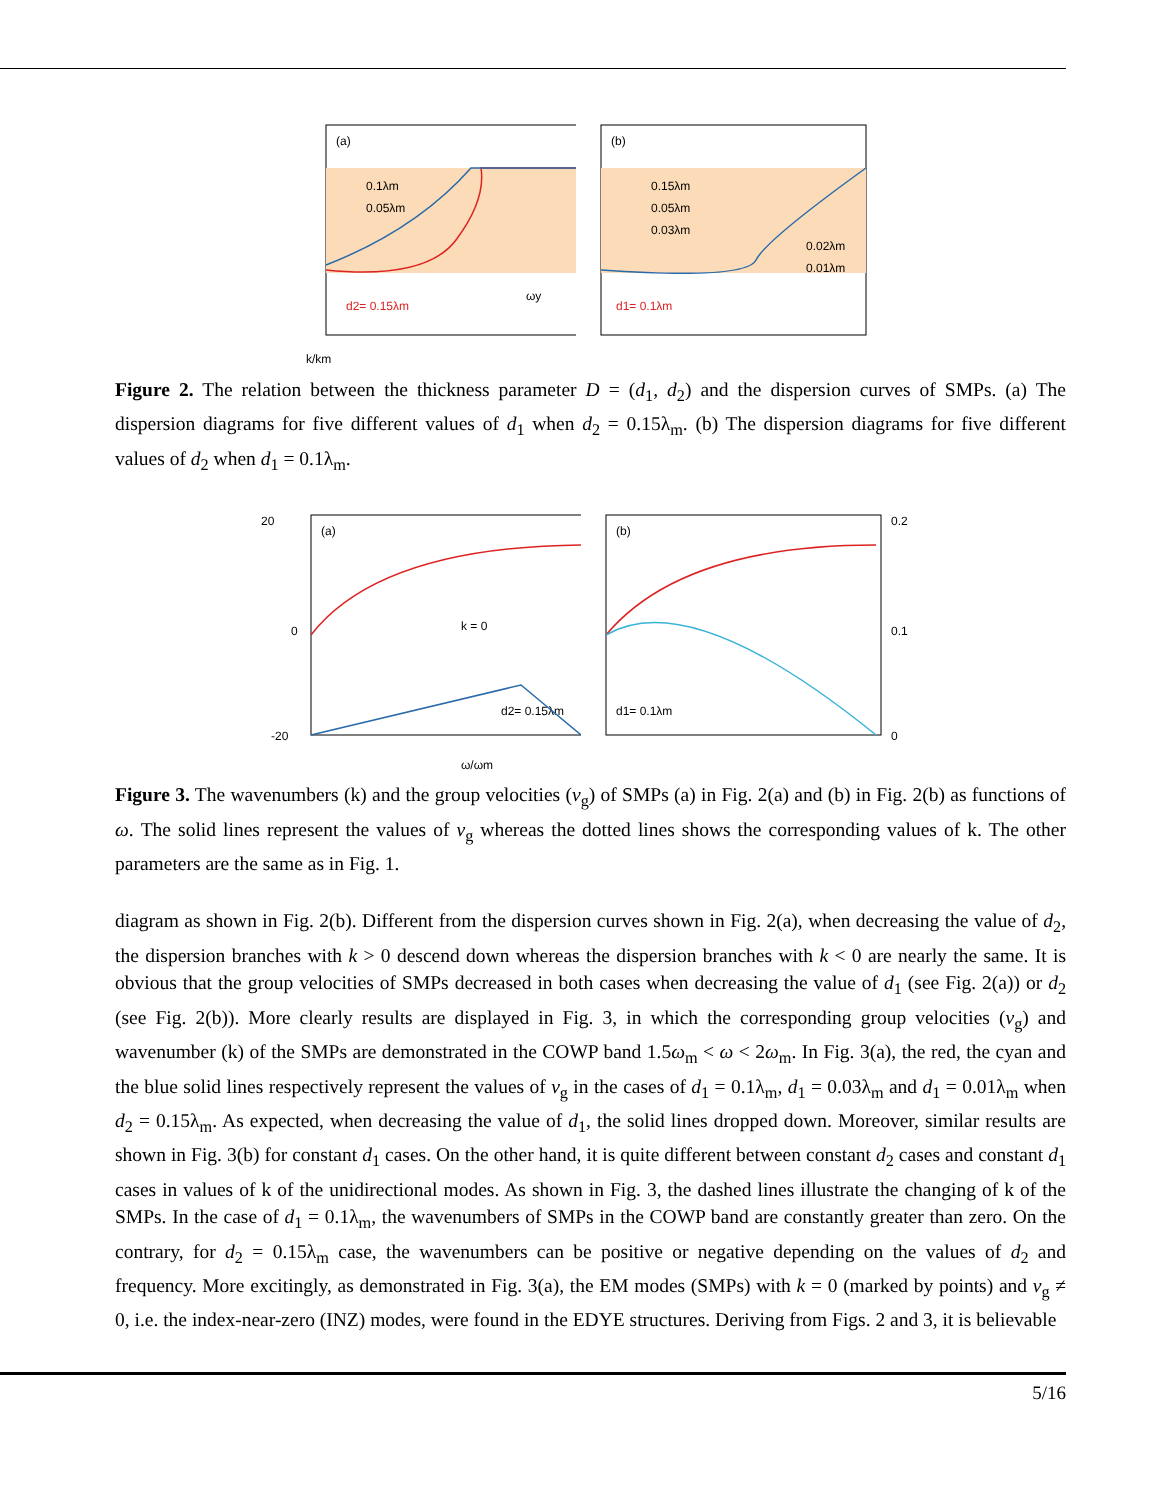(a)
0.1λm
0.05λm
d2= 0.15λm
ωy
k/km
(b)
0.15λm
0.05λm
0.03λm
0.02λm
0.01λm
d1= 0.1λm
Figure 2. The relation between the thickness parameter D = (d<sub>1</sub>, d<sub>2</sub>) and the dispersion curves of SMPs. (a) The dispersion diagrams for five different values of d<sub>1</sub> when d<sub>2</sub> = 0.15λ<sub>m</sub>. (b) The dispersion diagrams for five different values of d<sub>2</sub> when d<sub>1</sub> = 0.1λ<sub>m</sub>.
(a)
k = 0
d2= 0.15λm
20
0
-20
ω/ωm
(b)
d1= 0.1λm
0.2
0.1
0
Figure 3. The wavenumbers (k) and the group velocities (v<sub>g</sub>) of SMPs (a) in Fig. 2(a) and (b) in Fig. 2(b) as functions of ω. The solid lines represent the values of v<sub>g</sub> whereas the dotted lines shows the corresponding values of k. The other parameters are the same as in Fig. 1.
diagram as shown in Fig. 2(b). Different from the dispersion curves shown in Fig. 2(a), when decreasing the value of d<sub>2</sub>, the dispersion branches with k > 0 descend down whereas the dispersion branches with k < 0 are nearly the same. It is obvious that the group velocities of SMPs decreased in both cases when decreasing the value of d<sub>1</sub> (see Fig. 2(a)) or d<sub>2</sub> (see Fig. 2(b)). More clearly results are displayed in Fig. 3, in which the corresponding group velocities (v<sub>g</sub>) and wavenumber (k) of the SMPs are demonstrated in the COWP band 1.5ω<sub>m</sub> < ω < 2ω<sub>m</sub>. In Fig. 3(a), the red, the cyan and the blue solid lines respectively represent the values of v<sub>g</sub> in the cases of d<sub>1</sub> = 0.1λ<sub>m</sub>, d<sub>1</sub> = 0.03λ<sub>m</sub> and d<sub>1</sub> = 0.01λ<sub>m</sub> when d<sub>2</sub> = 0.15λ<sub>m</sub>. As expected, when decreasing the value of d<sub>1</sub>, the solid lines dropped down. Moreover, similar results are shown in Fig. 3(b) for constant d<sub>1</sub> cases. On the other hand, it is quite different between constant d<sub>2</sub> cases and constant d<sub>1</sub> cases in values of k of the unidirectional modes. As shown in Fig. 3, the dashed lines illustrate the changing of k of the SMPs. In the case of d<sub>1</sub> = 0.1λ<sub>m</sub>, the wavenumbers of SMPs in the COWP band are constantly greater than zero. On the contrary, for d<sub>2</sub> = 0.15λ<sub>m</sub> case, the wavenumbers can be positive or negative depending on the values of d<sub>2</sub> and frequency. More excitingly, as demonstrated in Fig. 3(a), the EM modes (SMPs) with k = 0 (marked by points) and v<sub>g</sub> ≠ 0, i.e. the index-near-zero (INZ) modes, were found in the EDYE structures. Deriving from Figs. 2 and 3, it is believable
5/16